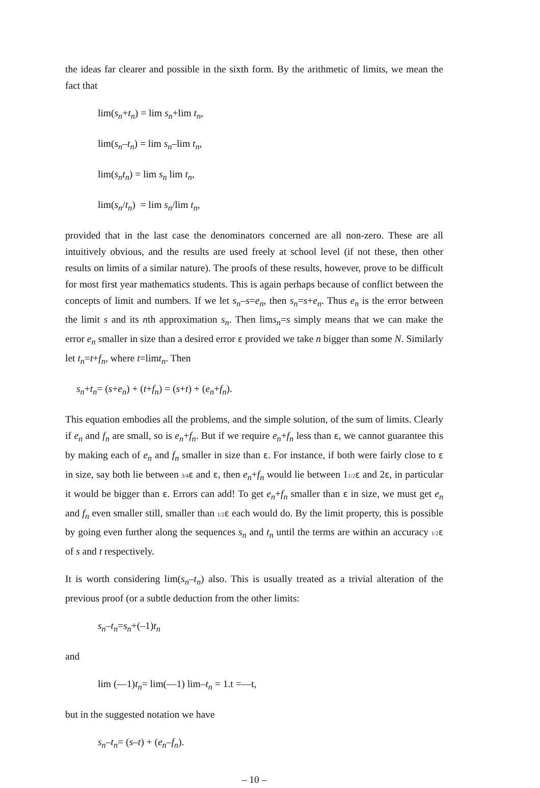the ideas far clearer and possible in the sixth form. By the arithmetic of limits, we mean the fact that
lim(s<sub>n</sub>+t<sub>n</sub>) = lim s<sub>n</sub>+lim t<sub>n</sub>,
lim(s<sub>n</sub>–t<sub>n</sub>) = lim s<sub>n</sub>–lim t<sub>n</sub>,
lim(s<sub>n</sub>t<sub>n</sub>) = lim s<sub>n</sub> lim t<sub>n</sub>,
lim(s<sub>n</sub>/t<sub>n</sub>) = lim s<sub>n</sub>/lim t<sub>n</sub>,
provided that in the last case the denominators concerned are all non-zero. These are all intuitively obvious, and the results are used freely at school level (if not these, then other results on limits of a similar nature). The proofs of these results, however, prove to be difficult for most first year mathematics students. This is again perhaps because of conflict between the concepts of limit and numbers. If we let s<sub>n</sub>–s=e<sub>n</sub>, then s<sub>n</sub>=s+e<sub>n</sub>. Thus e<sub>n</sub> is the error between the limit s and its nth approximation s<sub>n</sub>. Then lims<sub>n</sub>=s simply means that we can make the error e<sub>n</sub> smaller in size than a desired error ε provided we take n bigger than some N. Similarly let t<sub>n</sub>=t+f<sub>n</sub>, where t=limt<sub>n</sub>. Then
s<sub>n</sub>+t<sub>n</sub>= (s+e<sub>n</sub>) + (t+f<sub>n</sub>) = (s+t) + (e<sub>n</sub>+f<sub>n</sub>).
This equation embodies all the problems, and the simple solution, of the sum of limits. Clearly if e<sub>n</sub> and f<sub>n</sub> are small, so is e<sub>n</sub>+f<sub>n</sub>. But if we require e<sub>n</sub>+f<sub>n</sub> less than ε, we cannot guarantee this by making each of e<sub>n</sub> and f<sub>n</sub> smaller in size than ε. For instance, if both were fairly close to ε in size, say both lie between 3/4 ε and ε, then e<sub>n</sub>+f<sub>n</sub> would lie between 11/2 ε and 2ε, in particular it would be bigger than ε. Errors can add! To get e<sub>n</sub>+f<sub>n</sub> smaller than ε in size, we must get e<sub>n</sub> and f<sub>n</sub> even smaller still, smaller than 1/2 ε each would do. By the limit property, this is possible by going even further along the sequences s<sub>n</sub> and t<sub>n</sub> until the terms are within an accuracy 1/2 ε of s and t respectively.
It is worth considering lim(s<sub>n</sub>–t<sub>n</sub>) also. This is usually treated as a trivial alteration of the previous proof (or a subtle deduction from the other limits:
s<sub>n</sub>–t<sub>n</sub>=s<sub>n</sub>+(–1)t<sub>n</sub>
and
lim (—1)t<sub>n</sub>= lim(—1) lim–t<sub>n</sub> = 1.t =—t,
but in the suggested notation we have
s<sub>n</sub>–t<sub>n</sub>= (s–t) + (e<sub>n</sub>–f<sub>n</sub>).
– 10 –